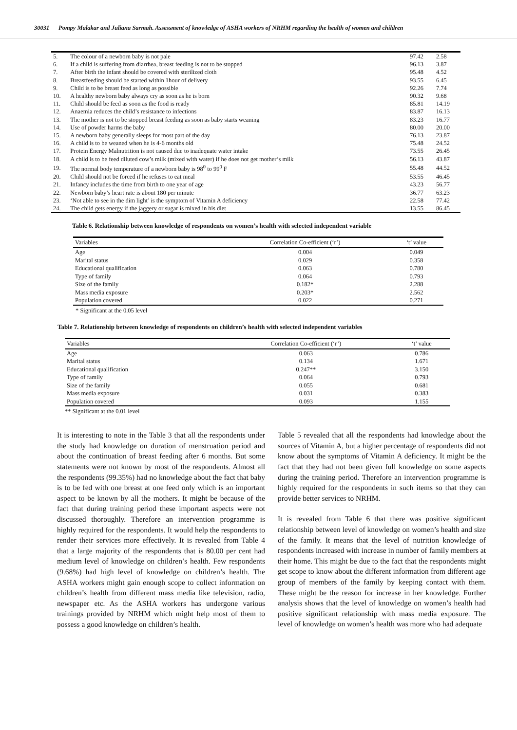30031 Pompy Malakar and Juliana Sarmah. Assessment of knowledge of ASHA workers of NRHM regarding the health of women and children
| 5. | The colour of a newborn baby is not pale | 97.42 | 2.58 |
| 6. | If a child is suffering from diarrhea, breast feeding is not to be stopped | 96.13 | 3.87 |
| 7. | After birth the infant should be covered with sterilized cloth | 95.48 | 4.52 |
| 8. | Breastfeeding should be started within 1hour of delivery | 93.55 | 6.45 |
| 9. | Child is to be breast feed as long as possible | 92.26 | 7.74 |
| 10. | A healthy newborn baby always cry as soon as he is born | 90.32 | 9.68 |
| 11. | Child should be feed as soon as the food is ready | 85.81 | 14.19 |
| 12. | Anaemia reduces the child’s resistance to infections | 83.87 | 16.13 |
| 13. | The mother is not to be stopped breast feeding as soon as baby starts weaning | 83.23 | 16.77 |
| 14. | Use of powder harms the baby | 80.00 | 20.00 |
| 15. | A newborn baby generally sleeps for most part of the day | 76.13 | 23.87 |
| 16. | A child is to be weaned when he is 4-6 months old | 75.48 | 24.52 |
| 17. | Protein Energy Malnutrition is not caused due to inadequate water intake | 73.55 | 26.45 |
| 18. | A child is to be feed diluted cow’s milk (mixed with water) if he does not get mother’s milk | 56.13 | 43.87 |
| 19. | The normal body temperature of a newborn baby is 98<sup>0</sup> to 99<sup>0</sup> F | 55.48 | 44.52 |
| 20. | Child should not be forced if he refuses to eat meal | 53.55 | 46.45 |
| 21. | Infancy includes the time from birth to one year of age | 43.23 | 56.77 |
| 22. | Newborn baby’s heart rate is about 180 per minute | 36.77 | 63.23 |
| 23. | ‘Not able to see in the dim light’ is the symptom of Vitamin A deficiency | 22.58 | 77.42 |
| 24. | The child gets energy if the jaggery or sugar is mixed in his diet | 13.55 | 86.45 |
Table 6. Relationship between knowledge of respondents on women’s health with selected independent variable
| Variables | Correlation Co-efficient (‘r’) | ‘t’ value |
| --- | --- | --- |
| Age | 0.004 | 0.049 |
| Marital status | 0.029 | 0.358 |
| Educational qualification | 0.063 | 0.780 |
| Type of family | 0.064 | 0.793 |
| Size of the family | 0.182* | 2.288 |
| Mass media exposure | 0.203* | 2.562 |
| Population covered | 0.022 | 0.271 |
* Significant at the 0.05 level
Table 7. Relationship between knowledge of respondents on children’s health with selected independent variables
| Variables | Correlation Co-efficient (‘r’) | ‘t’ value |
| --- | --- | --- |
| Age | 0.063 | 0.786 |
| Marital status | 0.134 | 1.671 |
| Educational qualification | 0.247** | 3.150 |
| Type of family | 0.064 | 0.793 |
| Size of the family | 0.055 | 0.681 |
| Mass media exposure | 0.031 | 0.383 |
| Population covered | 0.093 | 1.155 |
** Significant at the 0.01 level
It is interesting to note in the Table 3 that all the respondents under the study had knowledge on duration of menstruation period and about the continuation of breast feeding after 6 months. But some statements were not known by most of the respondents. Almost all the respondents (99.35%) had no knowledge about the fact that baby is to be fed with one breast at one feed only which is an important aspect to be known by all the mothers. It might be because of the fact that during training period these important aspects were not discussed thoroughly. Therefore an intervention programme is highly required for the respondents. It would help the respondents to render their services more effectively. It is revealed from Table 4 that a large majority of the respondents that is 80.00 per cent had medium level of knowledge on children’s health. Few respondents (9.68%) had high level of knowledge on children’s health. The ASHA workers might gain enough scope to collect information on children’s health from different mass media like television, radio, newspaper etc. As the ASHA workers has undergone various trainings provided by NRHM which might help most of them to possess a good knowledge on children’s health.
Table 5 revealed that all the respondents had knowledge about the sources of Vitamin A, but a higher percentage of respondents did not know about the symptoms of Vitamin A deficiency. It might be the fact that they had not been given full knowledge on some aspects during the training period. Therefore an intervention programme is highly required for the respondents in such items so that they can provide better services to NRHM.
It is revealed from Table 6 that there was positive significant relationship between level of knowledge on women’s health and size of the family. It means that the level of nutrition knowledge of respondents increased with increase in number of family members at their home. This might be due to the fact that the respondents might get scope to know about the different information from different age group of members of the family by keeping contact with them. These might be the reason for increase in her knowledge. Further analysis shows that the level of knowledge on women’s health had positive significant relationship with mass media exposure. The level of knowledge on women’s health was more who had adequate